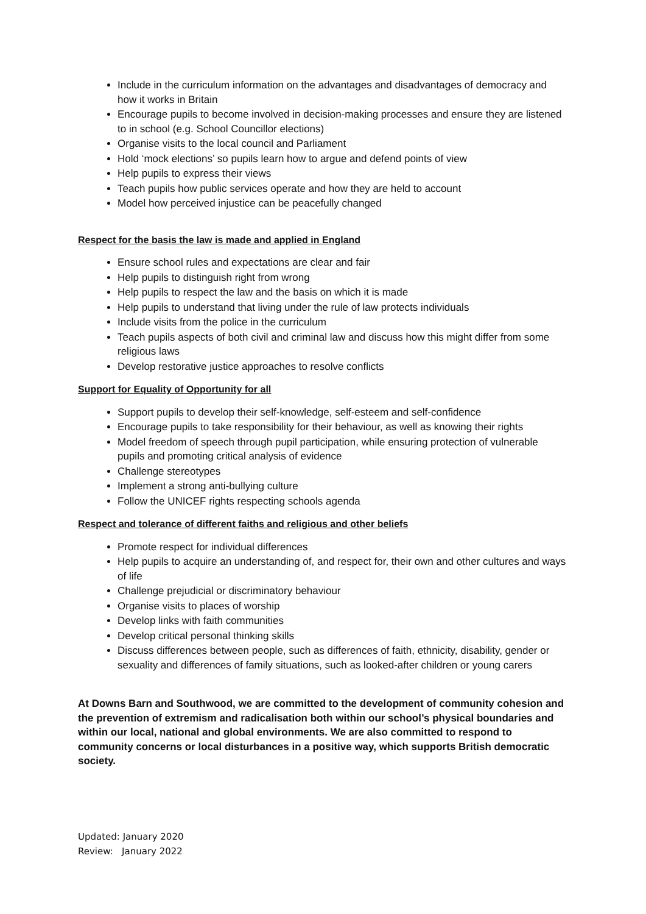Include in the curriculum information on the advantages and disadvantages of democracy and how it works in Britain
Encourage pupils to become involved in decision-making processes and ensure they are listened to in school (e.g. School Councillor elections)
Organise visits to the local council and Parliament
Hold ‘mock elections’ so pupils learn how to argue and defend points of view
Help pupils to express their views
Teach pupils how public services operate and how they are held to account
Model how perceived injustice can be peacefully changed
Respect for the basis the law is made and applied in England
Ensure school rules and expectations are clear and fair
Help pupils to distinguish right from wrong
Help pupils to respect the law and the basis on which it is made
Help pupils to understand that living under the rule of law protects individuals
Include visits from the police in the curriculum
Teach pupils aspects of both civil and criminal law and discuss how this might differ from some religious laws
Develop restorative justice approaches to resolve conflicts
Support for Equality of Opportunity for all
Support pupils to develop their self-knowledge, self-esteem and self-confidence
Encourage pupils to take responsibility for their behaviour, as well as knowing their rights
Model freedom of speech through pupil participation, while ensuring protection of vulnerable pupils and promoting critical analysis of evidence
Challenge stereotypes
Implement a strong anti-bullying culture
Follow the UNICEF rights respecting schools agenda
Respect and tolerance of different faiths and religious and other beliefs
Promote respect for individual differences
Help pupils to acquire an understanding of, and respect for, their own and other cultures and ways of life
Challenge prejudicial or discriminatory behaviour
Organise visits to places of worship
Develop links with faith communities
Develop critical personal thinking skills
Discuss differences between people, such as differences of faith, ethnicity, disability, gender or sexuality and differences of family situations, such as looked-after children or young carers
At Downs Barn and Southwood, we are committed to the development of community cohesion and the prevention of extremism and radicalisation both within our school’s physical boundaries and within our local, national and global environments. We are also committed to respond to community concerns or local disturbances in a positive way, which supports British democratic society.
Updated: January 2020
Review: January 2022